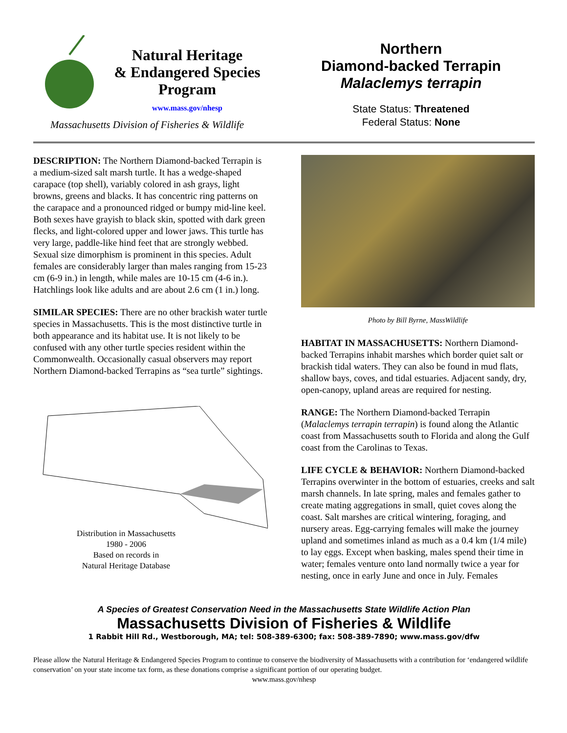Natural Heritage
& Endangered Species
Program
www.mass.gov/nhesp
Massachusetts Division of Fisheries & Wildlife
Northern
Diamond-backed Terrapin
Malaclemys terrapin
State Status: Threatened
Federal Status: None
DESCRIPTION: The Northern Diamond-backed Terrapin is a medium-sized salt marsh turtle. It has a wedge-shaped carapace (top shell), variably colored in ash grays, light browns, greens and blacks. It has concentric ring patterns on the carapace and a pronounced ridged or bumpy mid-line keel. Both sexes have grayish to black skin, spotted with dark green flecks, and light-colored upper and lower jaws. This turtle has very large, paddle-like hind feet that are strongly webbed. Sexual size dimorphism is prominent in this species. Adult females are considerably larger than males ranging from 15-23 cm (6-9 in.) in length, while males are 10-15 cm (4-6 in.). Hatchlings look like adults and are about 2.6 cm (1 in.) long.
SIMILAR SPECIES: There are no other brackish water turtle species in Massachusetts. This is the most distinctive turtle in both appearance and its habitat use. It is not likely to be confused with any other turtle species resident within the Commonwealth. Occasionally casual observers may report Northern Diamond-backed Terrapins as “sea turtle” sightings.
Distribution in Massachusetts
1980 - 2006
Based on records in
Natural Heritage Database
Photo by Bill Byrne, MassWildlife
HABITAT IN MASSACHUSETTS: Northern Diamond-backed Terrapins inhabit marshes which border quiet salt or brackish tidal waters. They can also be found in mud flats, shallow bays, coves, and tidal estuaries. Adjacent sandy, dry, open-canopy, upland areas are required for nesting.
RANGE: The Northern Diamond-backed Terrapin (Malaclemys terrapin terrapin) is found along the Atlantic coast from Massachusetts south to Florida and along the Gulf coast from the Carolinas to Texas.
LIFE CYCLE & BEHAVIOR: Northern Diamond-backed Terrapins overwinter in the bottom of estuaries, creeks and salt marsh channels. In late spring, males and females gather to create mating aggregations in small, quiet coves along the coast. Salt marshes are critical wintering, foraging, and nursery areas. Egg-carrying females will make the journey upland and sometimes inland as much as a 0.4 km (1/4 mile) to lay eggs. Except when basking, males spend their time in water; females venture onto land normally twice a year for nesting, once in early June and once in July. Females
A Species of Greatest Conservation Need in the Massachusetts State Wildlife Action Plan
Massachusetts Division of Fisheries & Wildlife
1 Rabbit Hill Rd., Westborough, MA; tel: 508-389-6300; fax: 508-389-7890; www.mass.gov/dfw
Please allow the Natural Heritage & Endangered Species Program to continue to conserve the biodiversity of Massachusetts with a contribution for ‘endangered wildlife conservation’ on your state income tax form, as these donations comprise a significant portion of our operating budget.
www.mass.gov/nhesp